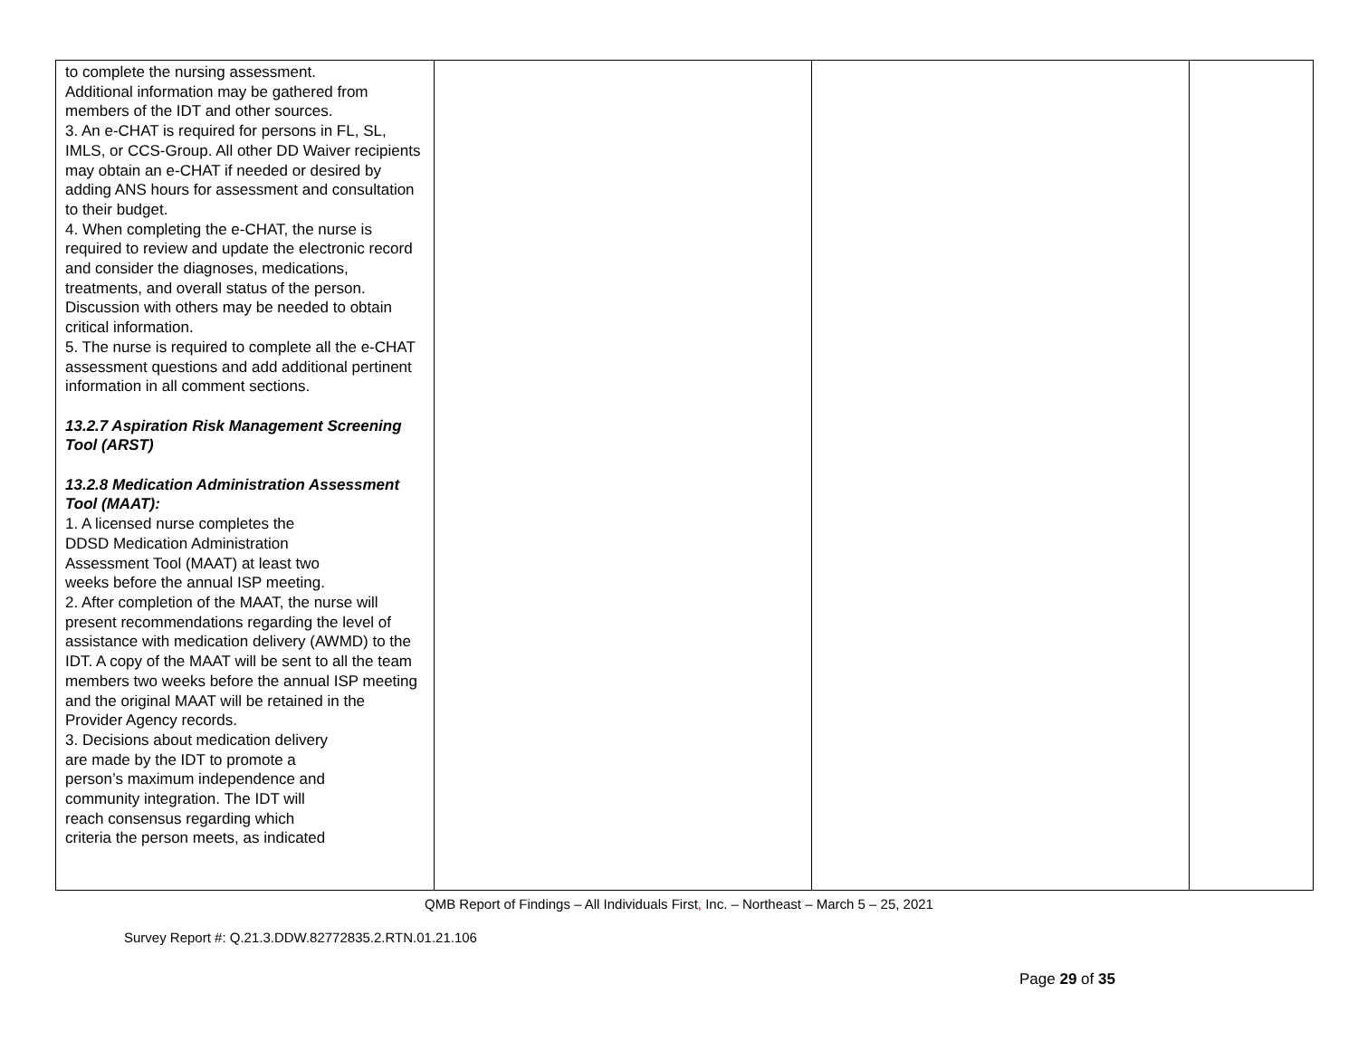| to complete the nursing assessment. Additional information may be gathered from members of the IDT and other sources. 3. An e-CHAT is required for persons in FL, SL, IMLS, or CCS-Group. All other DD Waiver recipients may obtain an e-CHAT if needed or desired by adding ANS hours for assessment and consultation to their budget. 4. When completing the e-CHAT, the nurse is required to review and update the electronic record and consider the diagnoses, medications, treatments, and overall status of the person. Discussion with others may be needed to obtain critical information. 5. The nurse is required to complete all the e-CHAT assessment questions and add additional pertinent information in all comment sections. 13.2.7 Aspiration Risk Management Screening Tool (ARST) 13.2.8 Medication Administration Assessment Tool (MAAT): 1. A licensed nurse completes the DDSD Medication Administration Assessment Tool (MAAT) at least two weeks before the annual ISP meeting. 2. After completion of the MAAT, the nurse will present recommendations regarding the level of assistance with medication delivery (AWMD) to the IDT. A copy of the MAAT will be sent to all the team members two weeks before the annual ISP meeting and the original MAAT will be retained in the Provider Agency records. 3. Decisions about medication delivery are made by the IDT to promote a person’s maximum independence and community integration. The IDT will reach consensus regarding which criteria the person meets, as indicated | | | |
QMB Report of Findings – All Individuals First, Inc. – Northeast – March 5 – 25, 2021
Survey Report #: Q.21.3.DDW.82772835.2.RTN.01.21.106
Page 29 of 35